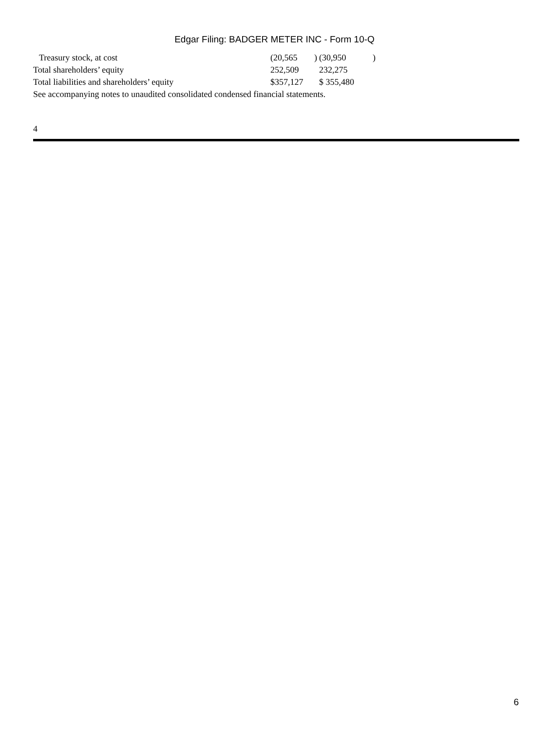Edgar Filing: BADGER METER INC - Form 10-Q
| Treasury stock, at cost | (20,565 | ) | (30,950 | ) |
| Total shareholders’ equity | 252,509 | | 232,275 | |
| Total liabilities and shareholders’ equity | $357,127 | | $ 355,480 | |
See accompanying notes to unaudited consolidated condensed financial statements.
4
6